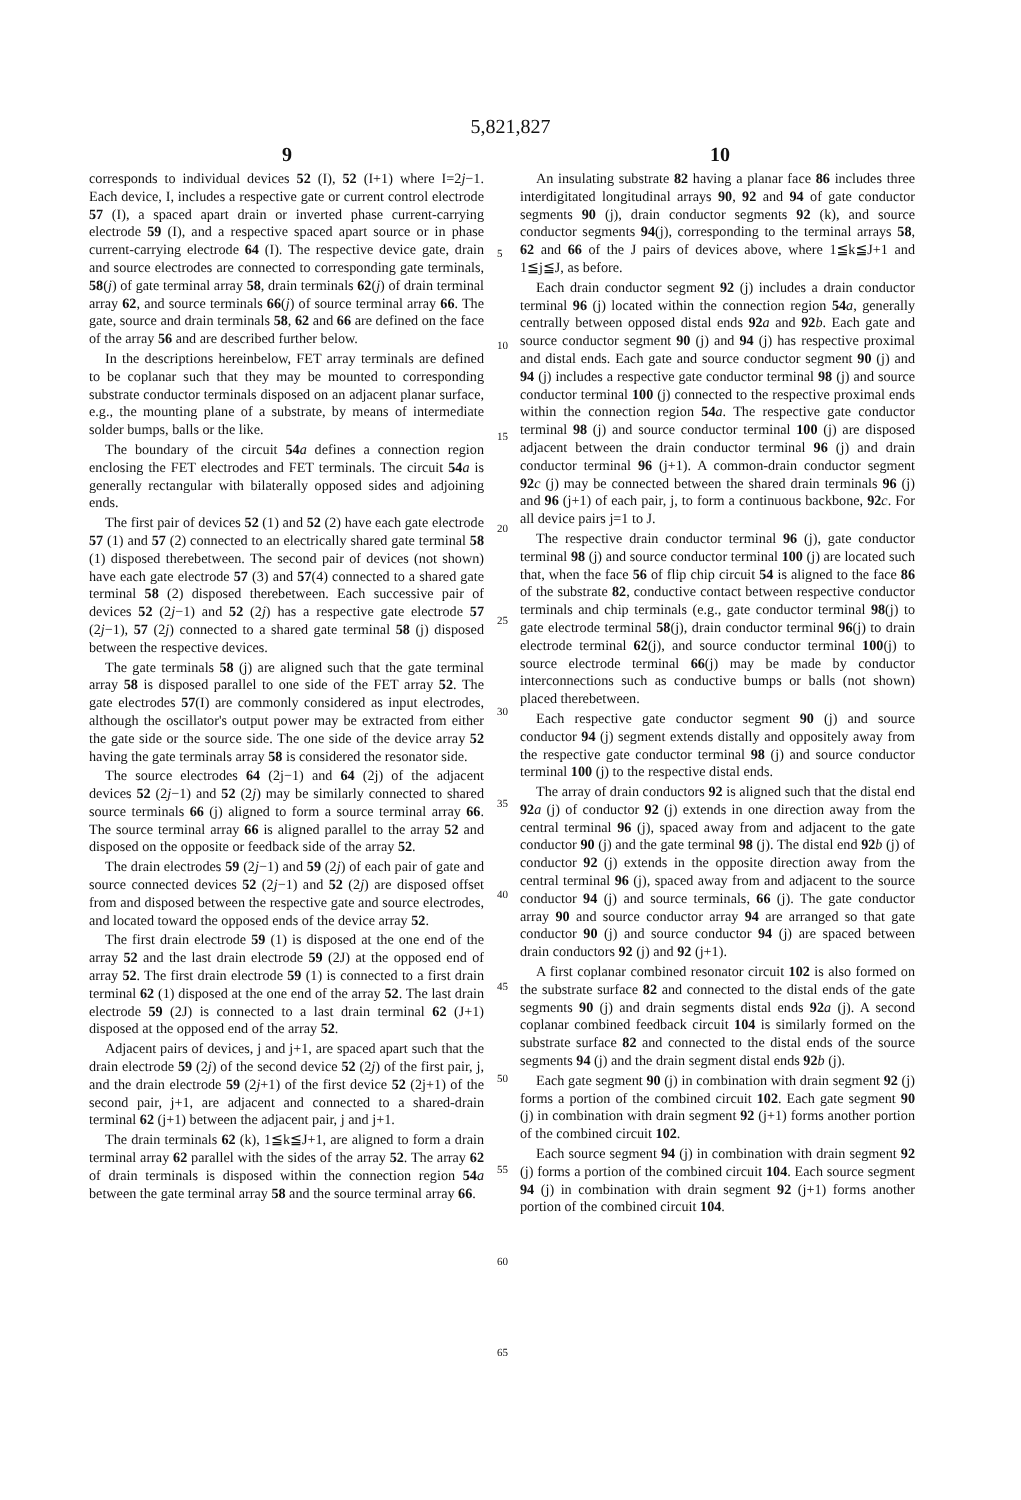5,821,827
9 10
corresponds to individual devices 52 (I), 52 (I+1) where I=2j−1. Each device, I, includes a respective gate or current control electrode 57 (I), a spaced apart drain or inverted phase current-carrying electrode 59 (I), and a respective spaced apart source or in phase current-carrying electrode 64 (I). The respective device gate, drain and source electrodes are connected to corresponding gate terminals, 58(j) of gate terminal array 58, drain terminals 62(j) of drain terminal array 62, and source terminals 66(j) of source terminal array 66. The gate, source and drain terminals 58, 62 and 66 are defined on the face of the array 56 and are described further below.
In the descriptions hereinbelow, FET array terminals are defined to be coplanar such that they may be mounted to corresponding substrate conductor terminals disposed on an adjacent planar surface, e.g., the mounting plane of a substrate, by means of intermediate solder bumps, balls or the like.
The boundary of the circuit 54 a defines a connection region enclosing the FET electrodes and FET terminals. The circuit 54 a is generally rectangular with bilaterally opposed sides and adjoining ends.
The first pair of devices 52 (1) and 52 (2) have each gate electrode 57 (1) and 57 (2) connected to an electrically shared gate terminal 58 (1) disposed therebetween. The second pair of devices (not shown) have each gate electrode 57 (3) and 57(4) connected to a shared gate terminal 58 (2) disposed therebetween. Each successive pair of devices 52 (2j−1) and 52 (2j) has a respective gate electrode 57 (2j−1), 57 (2j) connected to a shared gate terminal 58 (j) disposed between the respective devices.
The gate terminals 58 (j) are aligned such that the gate terminal array 58 is disposed parallel to one side of the FET array 52. The gate electrodes 57(I) are commonly considered as input electrodes, although the oscillator's output power may be extracted from either the gate side or the source side. The one side of the device array 52 having the gate terminals array 58 is considered the resonator side.
The source electrodes 64 (2j−1) and 64 (2j) of the adjacent devices 52 (2j−1) and 52 (2j) may be similarly connected to shared source terminals 66 (j) aligned to form a source terminal array 66. The source terminal array 66 is aligned parallel to the array 52 and disposed on the opposite or feedback side of the array 52.
The drain electrodes 59 (2j−1) and 59 (2j) of each pair of gate and source connected devices 52 (2j−1) and 52 (2j) are disposed offset from and disposed between the respective gate and source electrodes, and located toward the opposed ends of the device array 52.
The first drain electrode 59 (1) is disposed at the one end of the array 52 and the last drain electrode 59 (2J) at the opposed end of array 52. The first drain electrode 59 (1) is connected to a first drain terminal 62 (1) disposed at the one end of the array 52. The last drain electrode 59 (2J) is connected to a last drain terminal 62 (J+1) disposed at the opposed end of the array 52.
Adjacent pairs of devices, j and j+1, are spaced apart such that the drain electrode 59 (2j) of the second device 52 (2j) of the first pair, j, and the drain electrode 59 (2j+1) of the first device 52 (2j+1) of the second pair, j+1, are adjacent and connected to a shared-drain terminal 62 (j+1) between the adjacent pair, j and j+1.
The drain terminals 62 (k), 1≦k≦J+1, are aligned to form a drain terminal array 62 parallel with the sides of the array 52. The array 62 of drain terminals is disposed within the connection region 54 a between the gate terminal array 58 and the source terminal array 66.
An insulating substrate 82 having a planar face 86 includes three interdigitated longitudinal arrays 90, 92 and 94 of gate conductor segments 90 (j), drain conductor segments 92 (k), and source conductor segments 94(j), corresponding to the terminal arrays 58, 62 and 66 of the J pairs of devices above, where 1≦k≦J+1 and 1≦j≦J, as before.
Each drain conductor segment 92 (j) includes a drain conductor terminal 96 (j) located within the connection region 54 a, generally centrally between opposed distal ends 92 a and 92 b. Each gate and source conductor segment 90 (j) and 94 (j) has respective proximal and distal ends. Each gate and source conductor segment 90 (j) and 94 (j) includes a respective gate conductor terminal 98 (j) and source conductor terminal 100 (j) connected to the respective proximal ends within the connection region 54 a. The respective gate conductor terminal 98 (j) and source conductor terminal 100 (j) are disposed adjacent between the drain conductor terminal 96 (j) and drain conductor terminal 96 (j+1). A common-drain conductor segment 92 c (j) may be connected between the shared drain terminals 96 (j) and 96 (j+1) of each pair, j, to form a continuous backbone, 92 c. For all device pairs j=1 to J.
The respective drain conductor terminal 96 (j), gate conductor terminal 98 (j) and source conductor terminal 100 (j) are located such that, when the face 56 of flip chip circuit 54 is aligned to the face 86 of the substrate 82, conductive contact between respective conductor terminals and chip terminals (e.g., gate conductor terminal 98(j) to gate electrode terminal 58(j), drain conductor terminal 96(j) to drain electrode terminal 62(j), and source conductor terminal 100(j) to source electrode terminal 66(j) may be made by conductor interconnections such as conductive bumps or balls (not shown) placed therebetween.
Each respective gate conductor segment 90 (j) and source conductor 94 (j) segment extends distally and oppositely away from the respective gate conductor terminal 98 (j) and source conductor terminal 100 (j) to the respective distal ends.
The array of drain conductors 92 is aligned such that the distal end 92 a (j) of conductor 92 (j) extends in one direction away from the central terminal 96 (j), spaced away from and adjacent to the gate conductor 90 (j) and the gate terminal 98 (j). The distal end 92 b (j) of conductor 92 (j) extends in the opposite direction away from the central terminal 96 (j), spaced away from and adjacent to the source conductor 94 (j) and source terminals, 66 (j). The gate conductor array 90 and source conductor array 94 are arranged so that gate conductor 90 (j) and source conductor 94 (j) are spaced between drain conductors 92 (j) and 92 (j+1).
A first coplanar combined resonator circuit 102 is also formed on the substrate surface 82 and connected to the distal ends of the gate segments 90 (j) and drain segments distal ends 92 a (j). A second coplanar combined feedback circuit 104 is similarly formed on the substrate surface 82 and connected to the distal ends of the source segments 94 (j) and the drain segment distal ends 92 b (j).
Each gate segment 90 (j) in combination with drain segment 92 (j) forms a portion of the combined circuit 102. Each gate segment 90 (j) in combination with drain segment 92 (j+1) forms another portion of the combined circuit 102.
Each source segment 94 (j) in combination with drain segment 92 (j) forms a portion of the combined circuit 104. Each source segment 94 (j) in combination with drain segment 92 (j+1) forms another portion of the combined circuit 104.
5
10
15
20
25
30
35
40
45
50
55
60
65